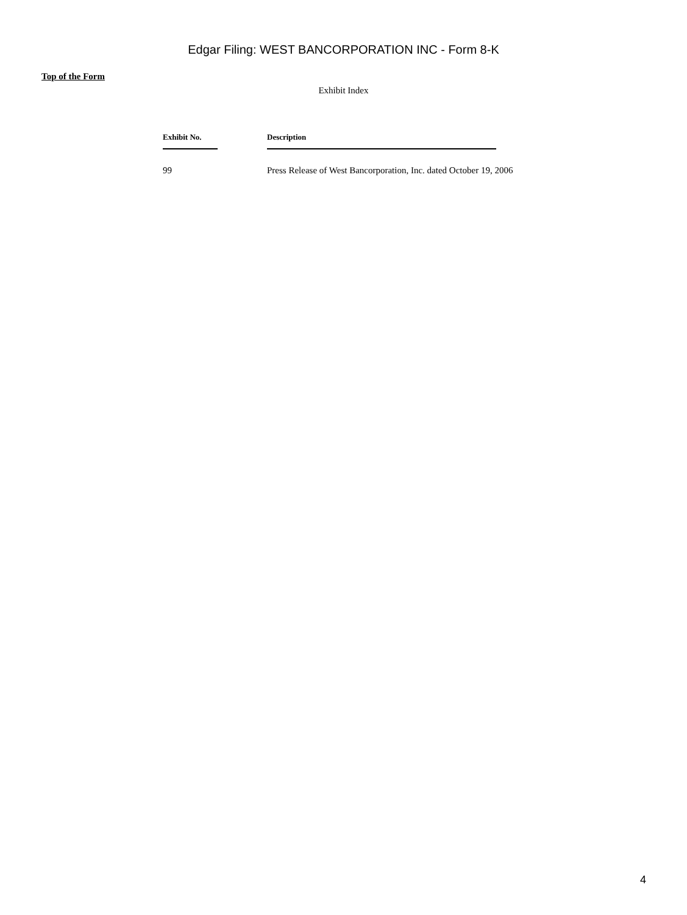Edgar Filing: WEST BANCORPORATION INC - Form 8-K
Top of the Form
Exhibit Index
| Exhibit No. | Description |
| --- | --- |
| 99 | Press Release of West Bancorporation, Inc. dated October 19, 2006 |
4